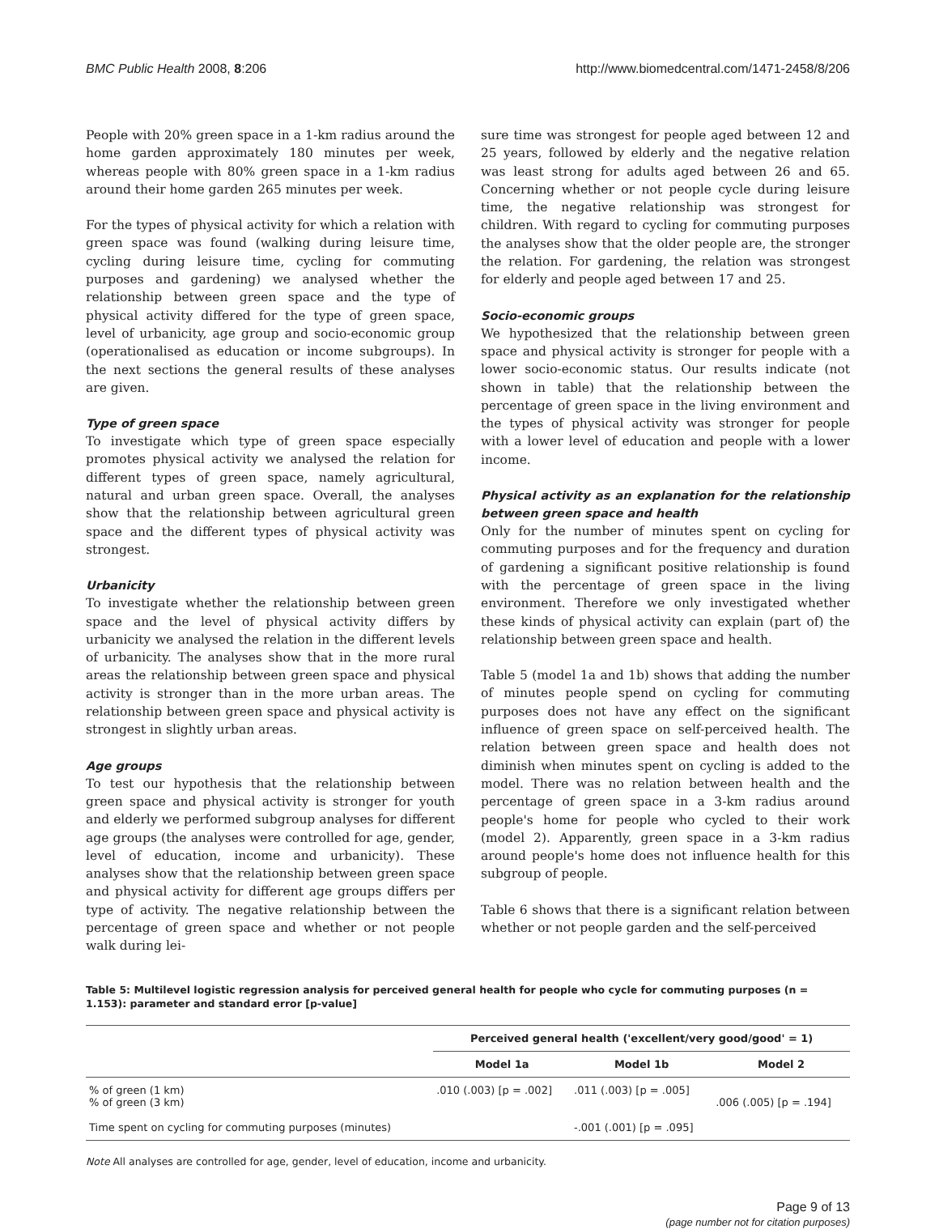BMC Public Health 2008, 8:206 http://www.biomedcentral.com/1471-2458/8/206
People with 20% green space in a 1-km radius around the home garden approximately 180 minutes per week, whereas people with 80% green space in a 1-km radius around their home garden 265 minutes per week.
For the types of physical activity for which a relation with green space was found (walking during leisure time, cycling during leisure time, cycling for commuting purposes and gardening) we analysed whether the relationship between green space and the type of physical activity differed for the type of green space, level of urbanicity, age group and socio-economic group (operationalised as education or income subgroups). In the next sections the general results of these analyses are given.
Type of green space
To investigate which type of green space especially promotes physical activity we analysed the relation for different types of green space, namely agricultural, natural and urban green space. Overall, the analyses show that the relationship between agricultural green space and the different types of physical activity was strongest.
Urbanicity
To investigate whether the relationship between green space and the level of physical activity differs by urbanicity we analysed the relation in the different levels of urbanicity. The analyses show that in the more rural areas the relationship between green space and physical activity is stronger than in the more urban areas. The relationship between green space and physical activity is strongest in slightly urban areas.
Age groups
To test our hypothesis that the relationship between green space and physical activity is stronger for youth and elderly we performed subgroup analyses for different age groups (the analyses were controlled for age, gender, level of education, income and urbanicity). These analyses show that the relationship between green space and physical activity for different age groups differs per type of activity. The negative relationship between the percentage of green space and whether or not people walk during lei-
sure time was strongest for people aged between 12 and 25 years, followed by elderly and the negative relation was least strong for adults aged between 26 and 65. Concerning whether or not people cycle during leisure time, the negative relationship was strongest for children. With regard to cycling for commuting purposes the analyses show that the older people are, the stronger the relation. For gardening, the relation was strongest for elderly and people aged between 17 and 25.
Socio-economic groups
We hypothesized that the relationship between green space and physical activity is stronger for people with a lower socio-economic status. Our results indicate (not shown in table) that the relationship between the percentage of green space in the living environment and the types of physical activity was stronger for people with a lower level of education and people with a lower income.
Physical activity as an explanation for the relationship between green space and health
Only for the number of minutes spent on cycling for commuting purposes and for the frequency and duration of gardening a significant positive relationship is found with the percentage of green space in the living environment. Therefore we only investigated whether these kinds of physical activity can explain (part of) the relationship between green space and health.
Table 5 (model 1a and 1b) shows that adding the number of minutes people spend on cycling for commuting purposes does not have any effect on the significant influence of green space on self-perceived health. The relation between green space and health does not diminish when minutes spent on cycling is added to the model. There was no relation between health and the percentage of green space in a 3-km radius around people's home for people who cycled to their work (model 2). Apparently, green space in a 3-km radius around people's home does not influence health for this subgroup of people.
Table 6 shows that there is a significant relation between whether or not people garden and the self-perceived
Table 5: Multilevel logistic regression analysis for perceived general health for people who cycle for commuting purposes (n = 1.153): parameter and standard error [p-value]
| | Perceived general health ('excellent/very good/good' = 1) | | |
| | Model 1a | Model 1b | Model 2 |
| % of green (1 km) % of green (3 km) | .010 (.003) [p = .002] | .011 (.003) [p = .005] | .006 (.005) [p = .194] |
| Time spent on cycling for commuting purposes (minutes) | | -.001 (.001) [p = .095] | |
Note All analyses are controlled for age, gender, level of education, income and urbanicity.
Page 9 of 13
(page number not for citation purposes)